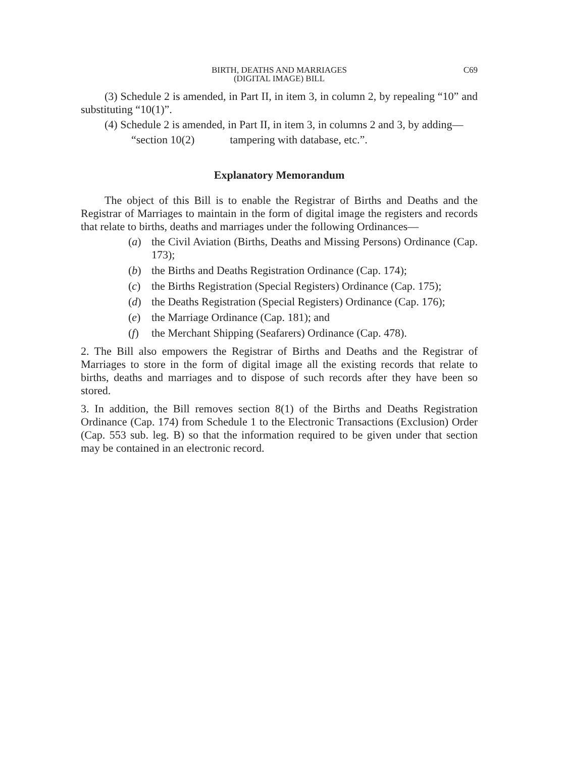BIRTH, DEATHS AND MARRIAGES
(DIGITAL IMAGE) BILL
C69
(3) Schedule 2 is amended, in Part II, in item 3, in column 2, by repealing “10” and substituting “10(1)”.
(4) Schedule 2 is amended, in Part II, in item 3, in columns 2 and 3, by adding—
“section 10(2) tampering with database, etc.”.
Explanatory Memorandum
The object of this Bill is to enable the Registrar of Births and Deaths and the Registrar of Marriages to maintain in the form of digital image the registers and records that relate to births, deaths and marriages under the following Ordinances—
(a) the Civil Aviation (Births, Deaths and Missing Persons) Ordinance (Cap. 173);
(b) the Births and Deaths Registration Ordinance (Cap. 174);
(c) the Births Registration (Special Registers) Ordinance (Cap. 175);
(d) the Deaths Registration (Special Registers) Ordinance (Cap. 176);
(e) the Marriage Ordinance (Cap. 181); and
(f) the Merchant Shipping (Seafarers) Ordinance (Cap. 478).
2. The Bill also empowers the Registrar of Births and Deaths and the Registrar of Marriages to store in the form of digital image all the existing records that relate to births, deaths and marriages and to dispose of such records after they have been so stored.
3. In addition, the Bill removes section 8(1) of the Births and Deaths Registration Ordinance (Cap. 174) from Schedule 1 to the Electronic Transactions (Exclusion) Order (Cap. 553 sub. leg. B) so that the information required to be given under that section may be contained in an electronic record.